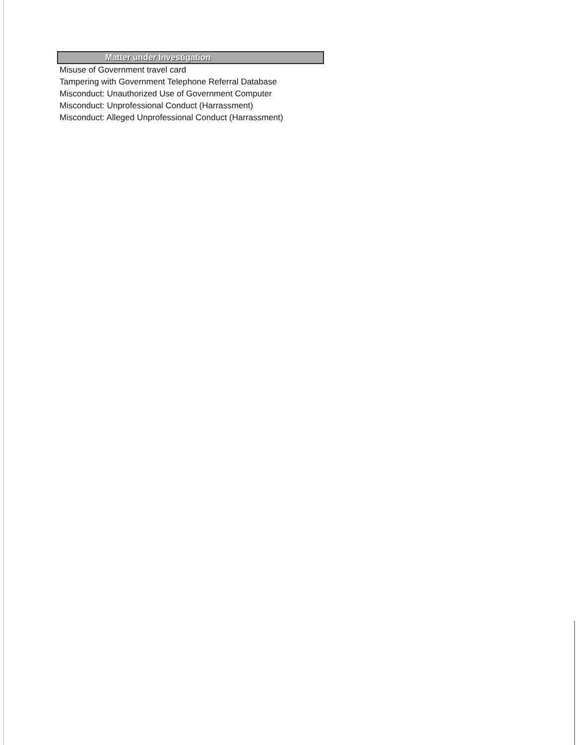| Matter under Investigation |
| --- |
| Misuse of Government travel card |
| Tampering with Government Telephone Referral Database |
| Misconduct: Unauthorized Use of Government Computer |
| Misconduct: Unprofessional Conduct (Harrassment) |
| Misconduct: Alleged Unprofessional Conduct (Harrassment) |